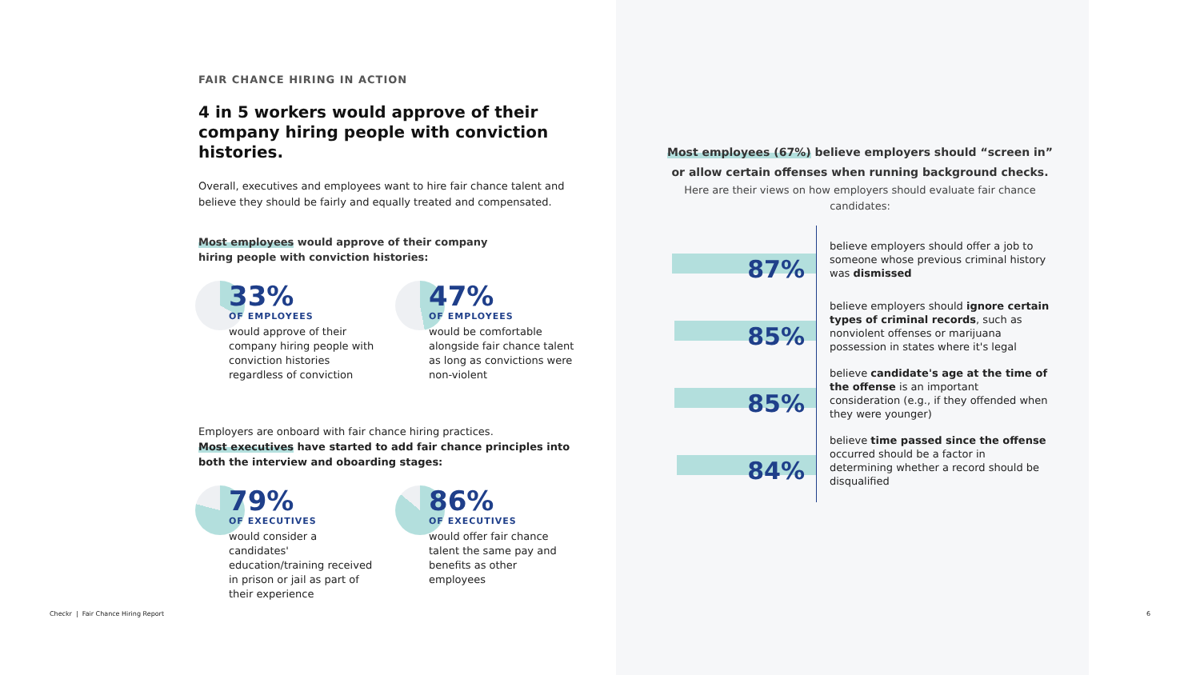FAIR CHANCE HIRING IN ACTION
4 in 5 workers would approve of their company hiring people with conviction histories.
Overall, executives and employees want to hire fair chance talent and believe they should be fairly and equally treated and compensated.
Most employees would approve of their company
hiring people with conviction histories:
33%
OF EMPLOYEES
would approve of their company hiring people with conviction histories regardless of conviction
47%
OF EMPLOYEES
would be comfortable alongside fair chance talent as long as convictions were non-violent
Employers are onboard with fair chance hiring practices.
Most executives have started to add fair chance principles into both the interview and oboarding stages:
79%
OF EXECUTIVES
would consider a candidates' education/training received in prison or jail as part of their experience
86%
OF EXECUTIVES
would offer fair chance talent the same pay and benefits as other employees
Most employees (67%) believe employers should “screen in”
or allow certain offenses when running background checks.
Here are their views on how employers should evaluate fair chance candidates:
87%
believe employers should offer a job to someone whose previous criminal history was dismissed
85%
believe employers should ignore certain types of criminal records, such as nonviolent offenses or marijuana possession in states where it's legal
85%
believe candidate's age at the time of the offense is an important consideration (e.g., if they offended when they were younger)
84%
believe time passed since the offense occurred should be a factor in determining whether a record should be disqualified
Checkr | Fair Chance Hiring Report
6